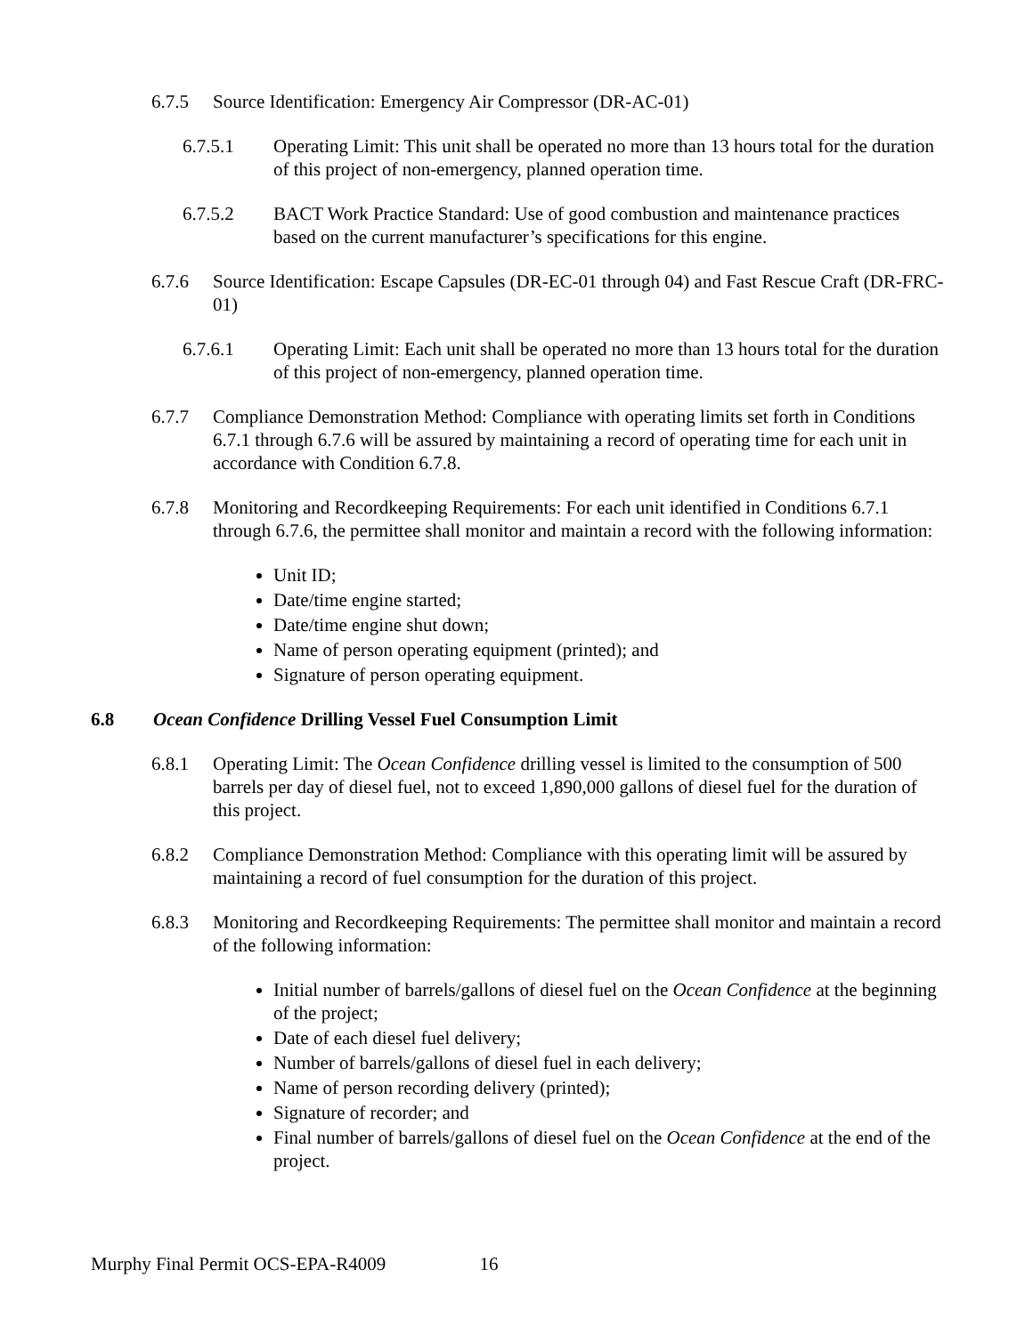6.7.5 Source Identification: Emergency Air Compressor (DR-AC-01)
6.7.5.1 Operating Limit: This unit shall be operated no more than 13 hours total for the duration of this project of non-emergency, planned operation time.
6.7.5.2 BACT Work Practice Standard: Use of good combustion and maintenance practices based on the current manufacturer’s specifications for this engine.
6.7.6 Source Identification: Escape Capsules (DR-EC-01 through 04) and Fast Rescue Craft (DR-FRC-01)
6.7.6.1 Operating Limit: Each unit shall be operated no more than 13 hours total for the duration of this project of non-emergency, planned operation time.
6.7.7 Compliance Demonstration Method: Compliance with operating limits set forth in Conditions 6.7.1 through 6.7.6 will be assured by maintaining a record of operating time for each unit in accordance with Condition 6.7.8.
6.7.8 Monitoring and Recordkeeping Requirements: For each unit identified in Conditions 6.7.1 through 6.7.6, the permittee shall monitor and maintain a record with the following information:
Unit ID;
Date/time engine started;
Date/time engine shut down;
Name of person operating equipment (printed); and
Signature of person operating equipment.
6.8 Ocean Confidence Drilling Vessel Fuel Consumption Limit
6.8.1 Operating Limit: The Ocean Confidence drilling vessel is limited to the consumption of 500 barrels per day of diesel fuel, not to exceed 1,890,000 gallons of diesel fuel for the duration of this project.
6.8.2 Compliance Demonstration Method: Compliance with this operating limit will be assured by maintaining a record of fuel consumption for the duration of this project.
6.8.3 Monitoring and Recordkeeping Requirements: The permittee shall monitor and maintain a record of the following information:
Initial number of barrels/gallons of diesel fuel on the Ocean Confidence at the beginning of the project;
Date of each diesel fuel delivery;
Number of barrels/gallons of diesel fuel in each delivery;
Name of person recording delivery (printed);
Signature of recorder; and
Final number of barrels/gallons of diesel fuel on the Ocean Confidence at the end of the project.
Murphy Final Permit OCS-EPA-R4009 16